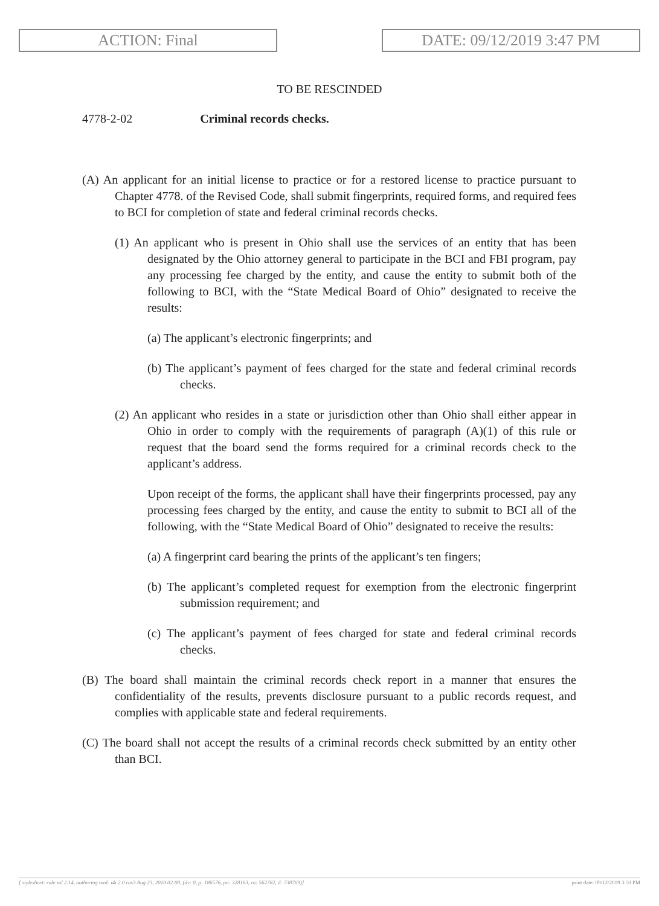ACTION: Final DATE: 09/12/2019 3:47 PM
TO BE RESCINDED
4778-2-02 Criminal records checks.
(A) An applicant for an initial license to practice or for a restored license to practice pursuant to Chapter 4778. of the Revised Code, shall submit fingerprints, required forms, and required fees to BCI for completion of state and federal criminal records checks.
(1) An applicant who is present in Ohio shall use the services of an entity that has been designated by the Ohio attorney general to participate in the BCI and FBI program, pay any processing fee charged by the entity, and cause the entity to submit both of the following to BCI, with the “State Medical Board of Ohio” designated to receive the results:
(a) The applicant’s electronic fingerprints; and
(b) The applicant’s payment of fees charged for the state and federal criminal records checks.
(2) An applicant who resides in a state or jurisdiction other than Ohio shall either appear in Ohio in order to comply with the requirements of paragraph (A)(1) of this rule or request that the board send the forms required for a criminal records check to the applicant’s address.
Upon receipt of the forms, the applicant shall have their fingerprints processed, pay any processing fees charged by the entity, and cause the entity to submit to BCI all of the following, with the “State Medical Board of Ohio” designated to receive the results:
(a) A fingerprint card bearing the prints of the applicant’s ten fingers;
(b) The applicant’s completed request for exemption from the electronic fingerprint submission requirement; and
(c) The applicant’s payment of fees charged for state and federal criminal records checks.
(B) The board shall maintain the criminal records check report in a manner that ensures the confidentiality of the results, prevents disclosure pursuant to a public records request, and complies with applicable state and federal requirements.
(C) The board shall not accept the results of a criminal records check submitted by an entity other than BCI.
[ stylesheet: rule.xsl 2.14, authoring tool: i4i 2.0 ras3 Aug 23, 2018 02:08, (dv: 0, p: 186576, pa: 328163, ra: 562782, d: 738769)] print date: 09/12/2019 3:50 PM